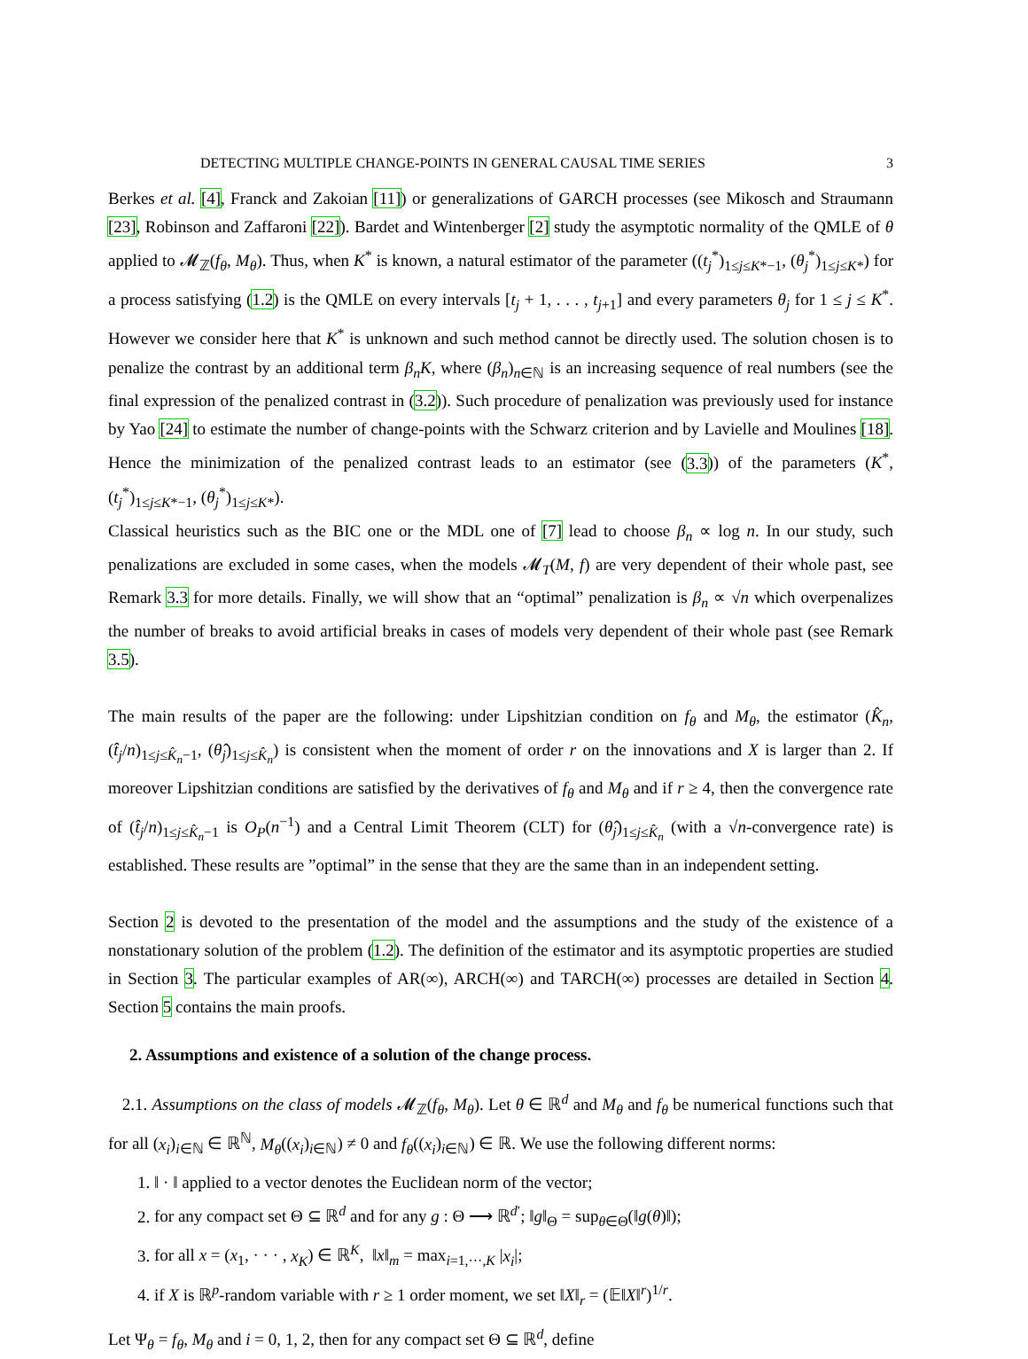DETECTING MULTIPLE CHANGE-POINTS IN GENERAL CAUSAL TIME SERIES 3
Berkes et al. [4], Franck and Zakoian [11]) or generalizations of GARCH processes (see Mikosch and Straumann [23], Robinson and Zaffaroni [22]). Bardet and Wintenberger [2] study the asymptotic normality of the QMLE of θ applied to 𝓜<sub>ℤ</sub>(f<sub>θ</sub>, M<sub>θ</sub>). Thus, when K<sup>*</sup> is known, a natural estimator of the parameter ((t<sub>j</sub><sup>*</sup>)<sub>1≤j≤K*−1</sub>, (θ<sub>j</sub><sup>*</sup>)<sub>1≤j≤K*</sub>) for a process satisfying (1.2) is the QMLE on every intervals [t<sub>j</sub> + 1, . . . , t<sub>j+1</sub>] and every parameters θ<sub>j</sub> for 1 ≤ j ≤ K<sup>*</sup>. However we consider here that K<sup>*</sup> is unknown and such method cannot be directly used. The solution chosen is to penalize the contrast by an additional term β<sub>n</sub>K, where (β<sub>n</sub>)<sub>n∈ℕ</sub> is an increasing sequence of real numbers (see the final expression of the penalized contrast in (3.2)). Such procedure of penalization was previously used for instance by Yao [24] to estimate the number of change-points with the Schwarz criterion and by Lavielle and Moulines [18]. Hence the minimization of the penalized contrast leads to an estimator (see (3.3)) of the parameters (K<sup>*</sup>, (t<sub>j</sub><sup>*</sup>)<sub>1≤j≤K*−1</sub>, (θ<sub>j</sub><sup>*</sup>)<sub>1≤j≤K*</sub>).
Classical heuristics such as the BIC one or the MDL one of [7] lead to choose β<sub>n</sub> ∝ log n. In our study, such penalizations are excluded in some cases, when the models 𝓜<sub>T</sub>(M, f) are very dependent of their whole past, see Remark 3.3 for more details. Finally, we will show that an “optimal” penalization is β<sub>n</sub> ∝ √n which overpenalizes the number of breaks to avoid artificial breaks in cases of models very dependent of their whole past (see Remark 3.5).
The main results of the paper are the following: under Lipshitzian condition on f<sub>θ</sub> and M<sub>θ</sub>, the estimator (K̂<sub>n</sub>, (t̂<sub>j</sub>/n)<sub>1≤j≤K̂<sub>n</sub>−1</sub>, (θ̂<sub>j</sub>)<sub>1≤j≤K̂<sub>n</sub></sub>) is consistent when the moment of order r on the innovations and X is larger than 2. If moreover Lipshitzian conditions are satisfied by the derivatives of f<sub>θ</sub> and M<sub>θ</sub> and if r ≥ 4, then the convergence rate of (t̂<sub>j</sub>/n)<sub>1≤j≤K̂<sub>n</sub>−1</sub> is O<sub>P</sub>(n<sup>−1</sup>) and a Central Limit Theorem (CLT) for (θ̂<sub>j</sub>)<sub>1≤j≤K̂<sub>n</sub></sub> (with a √n-convergence rate) is established. These results are ”optimal” in the sense that they are the same than in an independent setting.
Section 2 is devoted to the presentation of the model and the assumptions and the study of the existence of a nonstationary solution of the problem (1.2). The definition of the estimator and its asymptotic properties are studied in Section 3. The particular examples of AR(∞), ARCH(∞) and TARCH(∞) processes are detailed in Section 4. Section 5 contains the main proofs.
2. Assumptions and existence of a solution of the change process.
2.1. Assumptions on the class of models 𝓜<sub>ℤ</sub>(f<sub>θ</sub>, M<sub>θ</sub>). Let θ ∈ ℝ<sup>d</sup> and M<sub>θ</sub> and f<sub>θ</sub> be numerical functions such that for all (x<sub>i</sub>)<sub>i∈ℕ</sub> ∈ ℝ<sup>ℕ</sup>, M<sub>θ</sub>((x<sub>i</sub>)<sub>i∈ℕ</sub>) ≠ 0 and f<sub>θ</sub>((x<sub>i</sub>)<sub>i∈ℕ</sub>) ∈ ℝ. We use the following different norms:
1. ‖ · ‖ applied to a vector denotes the Euclidean norm of the vector;
2. for any compact set Θ ⊆ ℝ<sup>d</sup> and for any g : Θ ⟶ ℝ<sup>d′</sup>; ‖g‖<sub>Θ</sub> = sup<sub>θ∈Θ</sub>(‖g(θ)‖);
3. for all x = (x<sub>1</sub>, · · · , x<sub>K</sub>) ∈ ℝ<sup>K</sup>, ‖x‖<sub>m</sub> = max<sub>i=1,···,K</sub> |x<sub>i</sub>|;
4. if X is ℝ<sup>p</sup>-random variable with r ≥ 1 order moment, we set ‖X‖<sub>r</sub> = (𝔼‖X‖<sup>r</sup>)<sup>1/r</sup>.
Let Ψ<sub>θ</sub> = f<sub>θ</sub>, M<sub>θ</sub> and i = 0, 1, 2, then for any compact set Θ ⊆ ℝ<sup>d</sup>, define